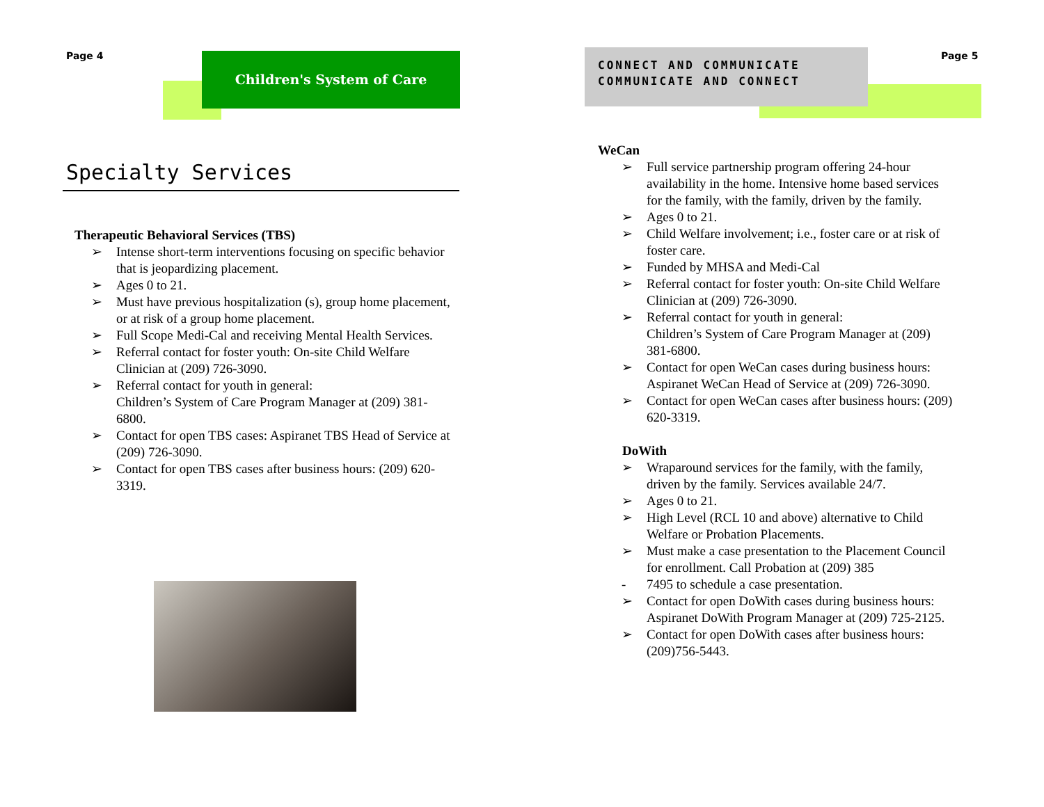Page 4 Children's System of Care
Specialty Services
Therapeutic Behavioral Services (TBS)
➢ Intense short-term interventions focusing on specific behavior that is jeopardizing placement.
➢ Ages 0 to 21.
➢ Must have previous hospitalization (s), group home placement, or at risk of a group home placement.
➢ Full Scope Medi-Cal and receiving Mental Health Services.
➢ Referral contact for foster youth: On-site Child Welfare Clinician at (209) 726-3090.
➢ Referral contact for youth in general:
Children’s System of Care Program Manager at (209) 381-6800.
➢ Contact for open TBS cases: Aspiranet TBS Head of Service at (209) 726-3090.
➢ Contact for open TBS cases after business hours: (209) 620-3319.
CONNECT AND COMMUNICATE
COMMUNICATE AND CONNECT
Page 5
WeCan
➢ Full service partnership program offering 24-hour availability in the home. Intensive home based services for the family, with the family, driven by the family.
➢ Ages 0 to 21.
➢ Child Welfare involvement; i.e., foster care or at risk of foster care.
➢ Funded by MHSA and Medi-Cal
➢ Referral contact for foster youth: On-site Child Welfare Clinician at (209) 726-3090.
➢ Referral contact for youth in general:
Children’s System of Care Program Manager at (209) 381-6800.
➢ Contact for open WeCan cases during business hours: Aspiranet WeCan Head of Service at (209) 726-3090.
➢ Contact for open WeCan cases after business hours: (209) 620-3319.
DoWith
➢ Wraparound services for the family, with the family, driven by the family. Services available 24/7.
➢ Ages 0 to 21.
➢ High Level (RCL 10 and above) alternative to Child Welfare or Probation Placements.
➢ Must make a case presentation to the Placement Council for enrollment. Call Probation at (209) 385
- 7495 to schedule a case presentation.
➢ Contact for open DoWith cases during business hours: Aspiranet DoWith Program Manager at (209) 725-2125.
➢ Contact for open DoWith cases after business hours: (209)756-5443.